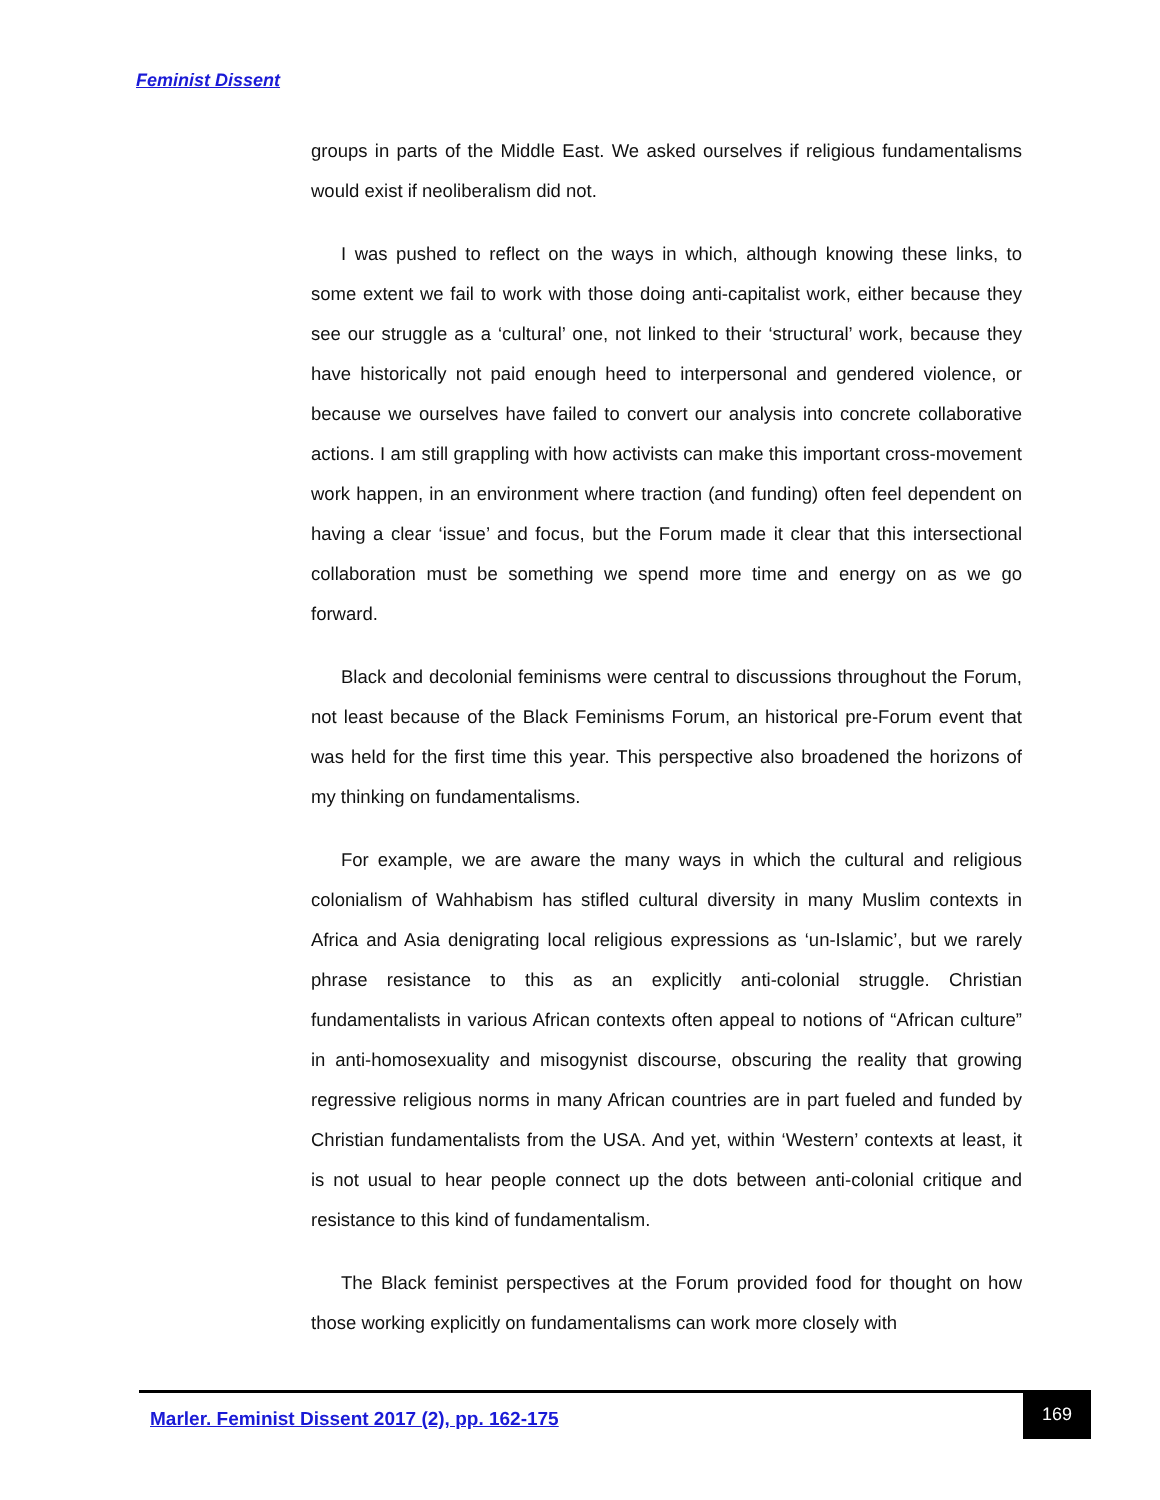Feminist Dissent
groups in parts of the Middle East. We asked ourselves if religious fundamentalisms would exist if neoliberalism did not.
I was pushed to reflect on the ways in which, although knowing these links, to some extent we fail to work with those doing anti-capitalist work, either because they see our struggle as a ‘cultural’ one, not linked to their ‘structural’ work, because they have historically not paid enough heed to interpersonal and gendered violence, or because we ourselves have failed to convert our analysis into concrete collaborative actions. I am still grappling with how activists can make this important cross-movement work happen, in an environment where traction (and funding) often feel dependent on having a clear ‘issue’ and focus, but the Forum made it clear that this intersectional collaboration must be something we spend more time and energy on as we go forward.
Black and decolonial feminisms were central to discussions throughout the Forum, not least because of the Black Feminisms Forum, an historical pre-Forum event that was held for the first time this year. This perspective also broadened the horizons of my thinking on fundamentalisms.
For example, we are aware the many ways in which the cultural and religious colonialism of Wahhabism has stifled cultural diversity in many Muslim contexts in Africa and Asia denigrating local religious expressions as ‘un-Islamic’, but we rarely phrase resistance to this as an explicitly anti-colonial struggle. Christian fundamentalists in various African contexts often appeal to notions of “African culture” in anti-homosexuality and misogynist discourse, obscuring the reality that growing regressive religious norms in many African countries are in part fueled and funded by Christian fundamentalists from the USA. And yet, within ‘Western’ contexts at least, it is not usual to hear people connect up the dots between anti-colonial critique and resistance to this kind of fundamentalism.
The Black feminist perspectives at the Forum provided food for thought on how those working explicitly on fundamentalisms can work more closely with
Marler. Feminist Dissent 2017 (2), pp. 162-175
169